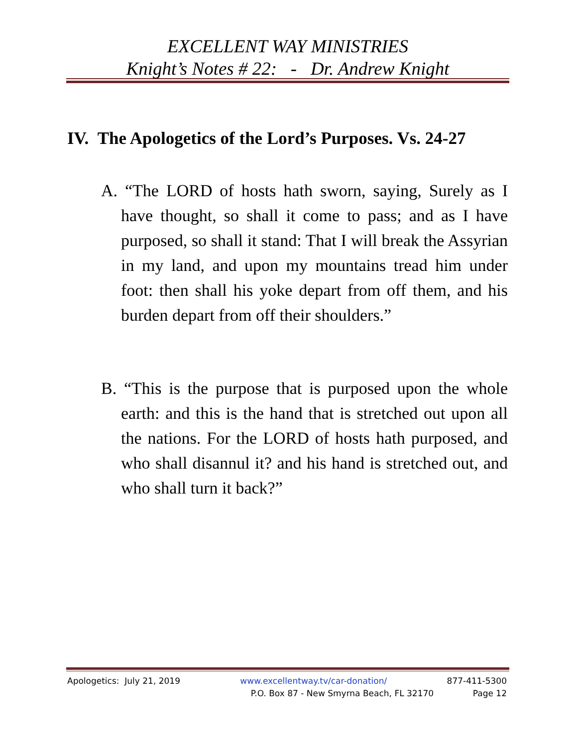EXCELLENT WAY MINISTRIES
Knight’s Notes # 22: - Dr. Andrew Knight
IV. The Apologetics of the Lord’s Purposes. Vs. 24-27
A. “The LORD of hosts hath sworn, saying, Surely as I have thought, so shall it come to pass; and as I have purposed, so shall it stand: That I will break the Assyrian in my land, and upon my mountains tread him under foot: then shall his yoke depart from off them, and his burden depart from off their shoulders.”
B. “This is the purpose that is purposed upon the whole earth: and this is the hand that is stretched out upon all the nations. For the LORD of hosts hath purposed, and who shall disannul it? and his hand is stretched out, and who shall turn it back?”
Apologetics: July 21, 2019 www.excellentway.tv/car-donation/ 877-411-5300
P.O. Box 87 - New Smyrna Beach, FL 32170 Page 12